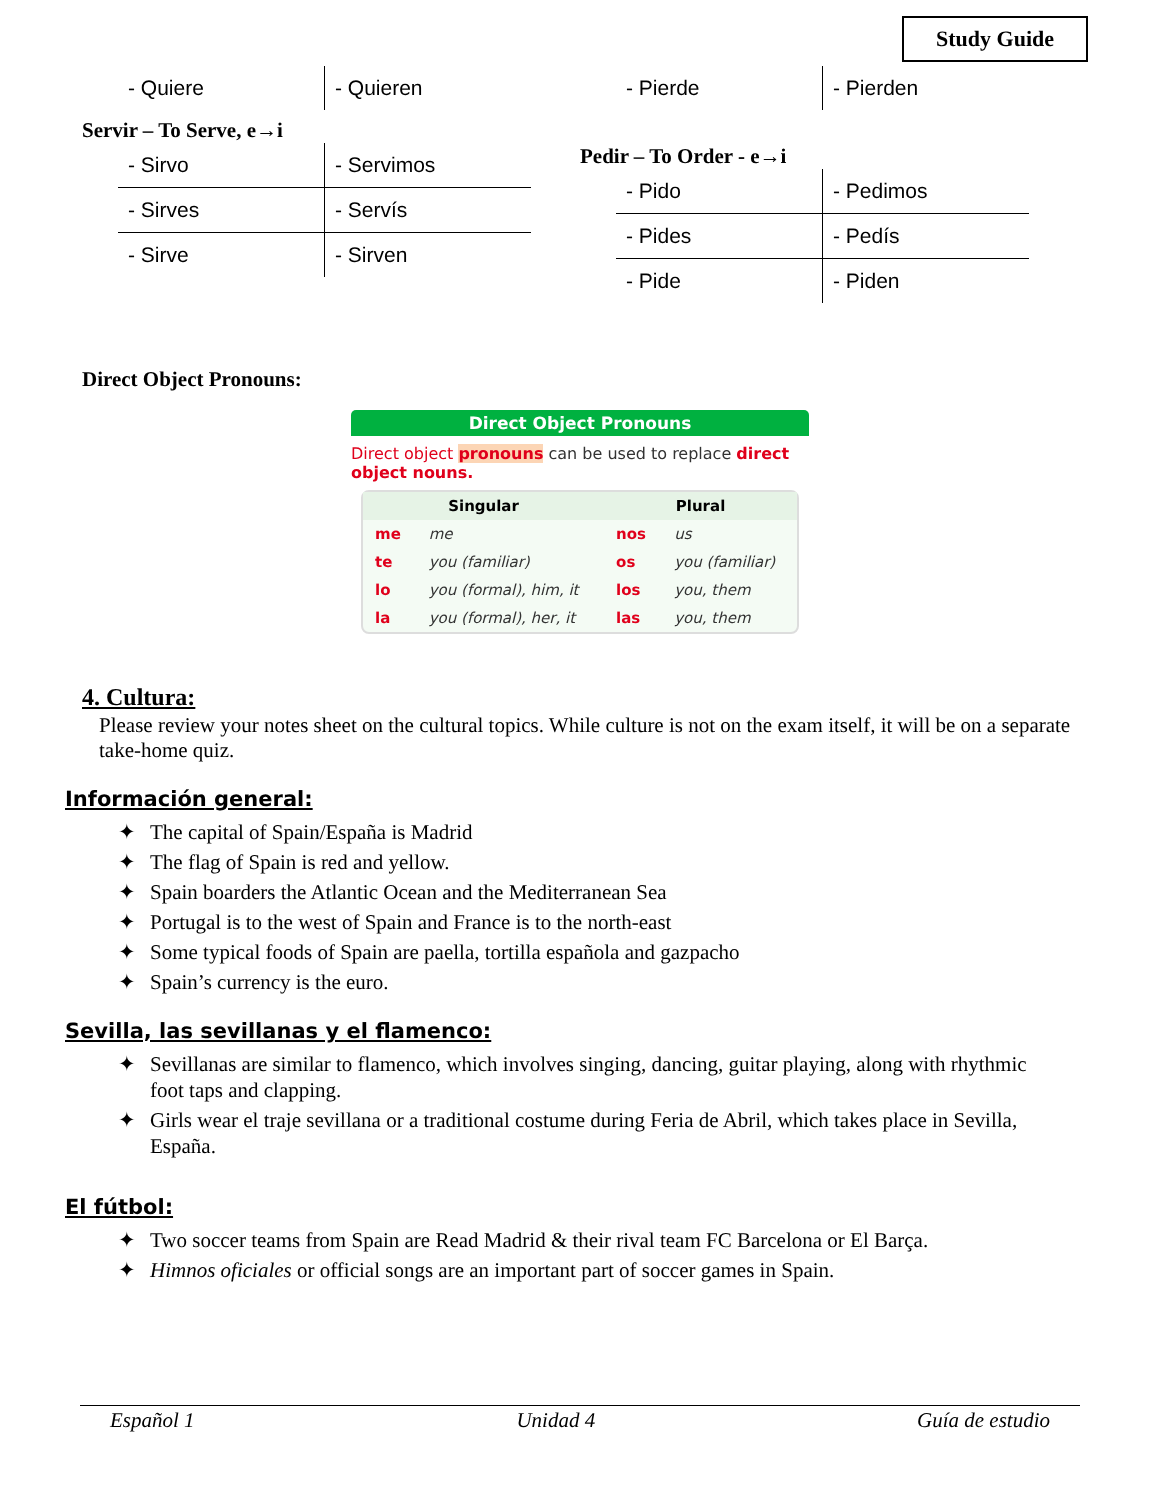Study Guide
| - Quiere | - Quieren |
Servir – To Serve, e→i
| - Sirvo | - Servimos |
| - Sirves | - Servís |
| - Sirve | - Sirven |
| - Pierde | - Pierden |
Pedir – To Order - e→i
| - Pido | - Pedimos |
| - Pides | - Pedís |
| - Pide | - Piden |
Direct Object Pronouns:
Direct Object Pronouns
Direct object pronouns can be used to replace direct object nouns.
| Singular | | Plural | |
| --- | --- | --- | --- |
| me | me | nos | us |
| te | you (familiar) | os | you (familiar) |
| lo | you (formal), him, it | los | you, them |
| la | you (formal), her, it | las | you, them |
4. Cultura:
Please review your notes sheet on the cultural topics. While culture is not on the exam itself, it will be on a separate take-home quiz.
Información general:
✦ The capital of Spain/España is Madrid
✦ The flag of Spain is red and yellow.
✦ Spain boarders the Atlantic Ocean and the Mediterranean Sea
✦ Portugal is to the west of Spain and France is to the north-east
✦ Some typical foods of Spain are paella, tortilla española and gazpacho
✦ Spain’s currency is the euro.
Sevilla, las sevillanas y el flamenco:
✦ Sevillanas are similar to flamenco, which involves singing, dancing, guitar playing, along with rhythmic foot taps and clapping.
✦ Girls wear el traje sevillana or a traditional costume during Feria de Abril, which takes place in Sevilla, España.
El fútbol:
✦ Two soccer teams from Spain are Read Madrid & their rival team FC Barcelona or El Barça.
✦ Himnos oficiales or official songs are an important part of soccer games in Spain.
Español 1 Unidad 4 Guía de estudio